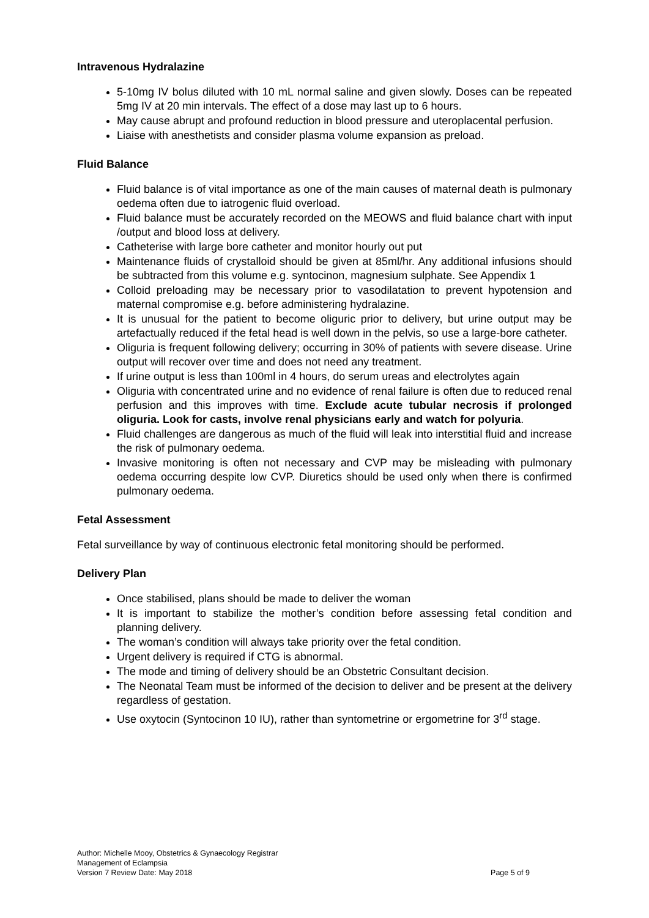Intravenous Hydralazine
5-10mg IV bolus diluted with 10 mL normal saline and given slowly. Doses can be repeated 5mg IV at 20 min intervals. The effect of a dose may last up to 6 hours.
May cause abrupt and profound reduction in blood pressure and uteroplacental perfusion.
Liaise with anesthetists and consider plasma volume expansion as preload.
Fluid Balance
Fluid balance is of vital importance as one of the main causes of maternal death is pulmonary oedema often due to iatrogenic fluid overload.
Fluid balance must be accurately recorded on the MEOWS and fluid balance chart with input /output and blood loss at delivery.
Catheterise with large bore catheter and monitor hourly out put
Maintenance fluids of crystalloid should be given at 85ml/hr. Any additional infusions should be subtracted from this volume e.g. syntocinon, magnesium sulphate. See Appendix 1
Colloid preloading may be necessary prior to vasodilatation to prevent hypotension and maternal compromise e.g. before administering hydralazine.
It is unusual for the patient to become oliguric prior to delivery, but urine output may be artefactually reduced if the fetal head is well down in the pelvis, so use a large-bore catheter.
Oliguria is frequent following delivery; occurring in 30% of patients with severe disease. Urine output will recover over time and does not need any treatment.
If urine output is less than 100ml in 4 hours, do serum ureas and electrolytes again
Oliguria with concentrated urine and no evidence of renal failure is often due to reduced renal perfusion and this improves with time. Exclude acute tubular necrosis if prolonged oliguria. Look for casts, involve renal physicians early and watch for polyuria.
Fluid challenges are dangerous as much of the fluid will leak into interstitial fluid and increase the risk of pulmonary oedema.
Invasive monitoring is often not necessary and CVP may be misleading with pulmonary oedema occurring despite low CVP. Diuretics should be used only when there is confirmed pulmonary oedema.
Fetal Assessment
Fetal surveillance by way of continuous electronic fetal monitoring should be performed.
Delivery Plan
Once stabilised, plans should be made to deliver the woman
It is important to stabilize the mother’s condition before assessing fetal condition and planning delivery.
The woman’s condition will always take priority over the fetal condition.
Urgent delivery is required if CTG is abnormal.
The mode and timing of delivery should be an Obstetric Consultant decision.
The Neonatal Team must be informed of the decision to deliver and be present at the delivery regardless of gestation.
Use oxytocin (Syntocinon 10 IU), rather than syntometrine or ergometrine for 3<sup>rd</sup> stage.
Author: Michelle Mooy, Obstetrics & Gynaecology Registrar
Management of Eclampsia
Version 7 Review Date: May 2018 Page 5 of 9